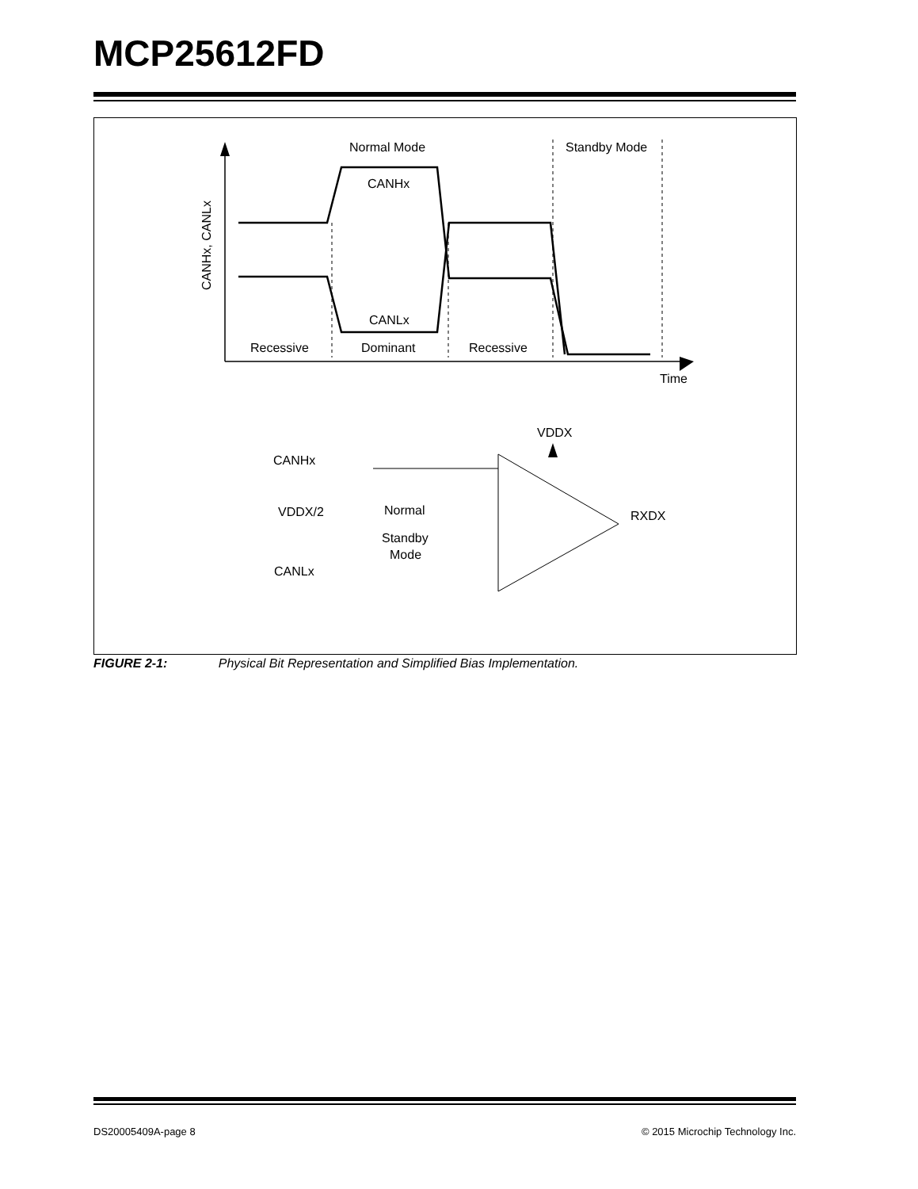MCP25612FD
Normal Mode
Standby Mode
CANHx
CANLx
Recessive
Dominant
Recessive
Time
CANHx, CANLx
VDDX
CANHx
VDDX/2
CANLx
Normal
Standby
Mode
RXDX
FIGURE 2-1: Physical Bit Representation and Simplified Bias Implementation.
DS20005409A-page 8 © 2015 Microchip Technology Inc.